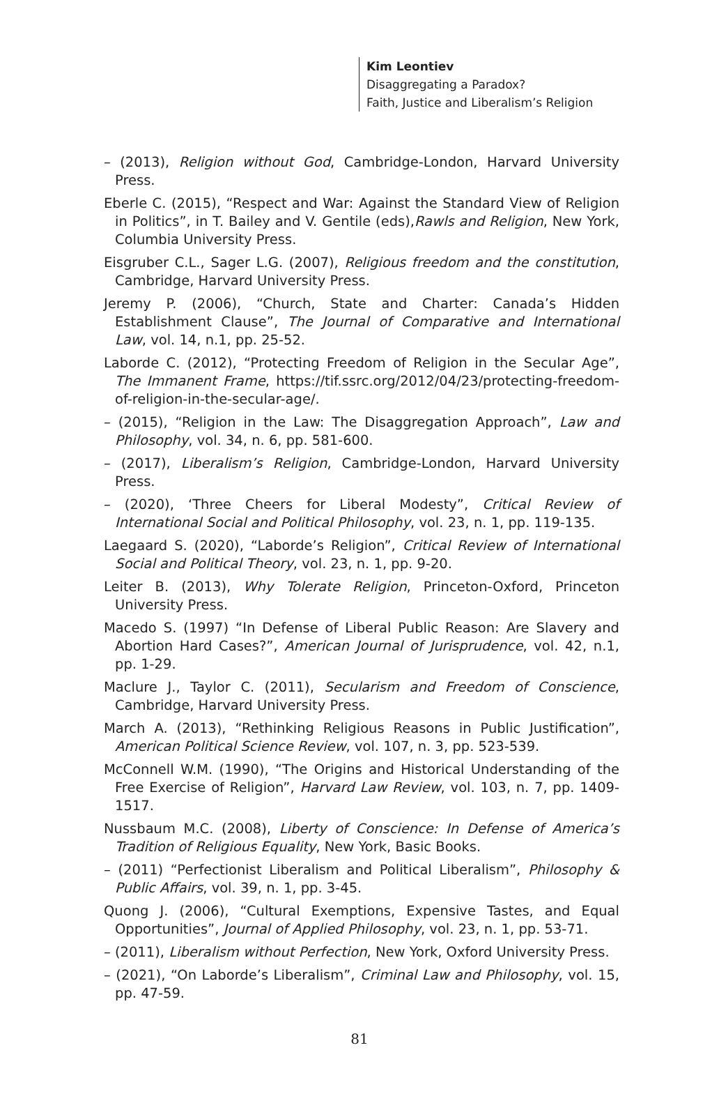Kim Leontiev
Disaggregating a Paradox?
Faith, Justice and Liberalism’s Religion
– (2013), Religion without God, Cambridge-London, Harvard University Press.
Eberle C. (2015), “Respect and War: Against the Standard View of Religion in Politics”, in T. Bailey and V. Gentile (eds),Rawls and Religion, New York, Columbia University Press.
Eisgruber C.L., Sager L.G. (2007), Religious freedom and the constitution, Cambridge, Harvard University Press.
Jeremy P. (2006), “Church, State and Charter: Canada’s Hidden Establishment Clause”, The Journal of Comparative and International Law, vol. 14, n.1, pp. 25-52.
Laborde C. (2012), “Protecting Freedom of Religion in the Secular Age”, The Immanent Frame, https://tif.ssrc.org/2012/04/23/protecting-freedom-of-religion-in-the-secular-age/.
– (2015), “Religion in the Law: The Disaggregation Approach”, Law and Philosophy, vol. 34, n. 6, pp. 581-600.
– (2017), Liberalism’s Religion, Cambridge-London, Harvard University Press.
– (2020), ‘Three Cheers for Liberal Modesty”, Critical Review of International Social and Political Philosophy, vol. 23, n. 1, pp. 119-135.
Laegaard S. (2020), “Laborde’s Religion”, Critical Review of International Social and Political Theory, vol. 23, n. 1, pp. 9-20.
Leiter B. (2013), Why Tolerate Religion, Princeton-Oxford, Princeton University Press.
Macedo S. (1997) “In Defense of Liberal Public Reason: Are Slavery and Abortion Hard Cases?”, American Journal of Jurisprudence, vol. 42, n.1, pp. 1-29.
Maclure J., Taylor C. (2011), Secularism and Freedom of Conscience, Cambridge, Harvard University Press.
March A. (2013), “Rethinking Religious Reasons in Public Justification”, American Political Science Review, vol. 107, n. 3, pp. 523-539.
McConnell W.M. (1990), “The Origins and Historical Understanding of the Free Exercise of Religion”, Harvard Law Review, vol. 103, n. 7, pp. 1409-1517.
Nussbaum M.C. (2008), Liberty of Conscience: In Defense of America’s Tradition of Religious Equality, New York, Basic Books.
– (2011) “Perfectionist Liberalism and Political Liberalism”, Philosophy & Public Affairs, vol. 39, n. 1, pp. 3-45.
Quong J. (2006), “Cultural Exemptions, Expensive Tastes, and Equal Opportunities”, Journal of Applied Philosophy, vol. 23, n. 1, pp. 53-71.
– (2011), Liberalism without Perfection, New York, Oxford University Press.
– (2021), “On Laborde’s Liberalism”, Criminal Law and Philosophy, vol. 15, pp. 47-59.
81